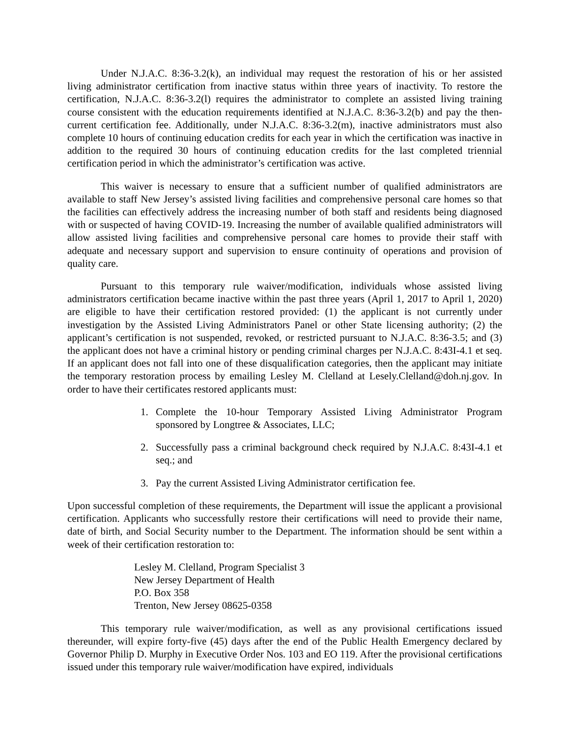Under N.J.A.C. 8:36-3.2(k), an individual may request the restoration of his or her assisted living administrator certification from inactive status within three years of inactivity. To restore the certification, N.J.A.C. 8:36-3.2(l) requires the administrator to complete an assisted living training course consistent with the education requirements identified at N.J.A.C. 8:36-3.2(b) and pay the then-current certification fee. Additionally, under N.J.A.C. 8:36-3.2(m), inactive administrators must also complete 10 hours of continuing education credits for each year in which the certification was inactive in addition to the required 30 hours of continuing education credits for the last completed triennial certification period in which the administrator’s certification was active.
This waiver is necessary to ensure that a sufficient number of qualified administrators are available to staff New Jersey’s assisted living facilities and comprehensive personal care homes so that the facilities can effectively address the increasing number of both staff and residents being diagnosed with or suspected of having COVID-19. Increasing the number of available qualified administrators will allow assisted living facilities and comprehensive personal care homes to provide their staff with adequate and necessary support and supervision to ensure continuity of operations and provision of quality care.
Pursuant to this temporary rule waiver/modification, individuals whose assisted living administrators certification became inactive within the past three years (April 1, 2017 to April 1, 2020) are eligible to have their certification restored provided: (1) the applicant is not currently under investigation by the Assisted Living Administrators Panel or other State licensing authority; (2) the applicant’s certification is not suspended, revoked, or restricted pursuant to N.J.A.C. 8:36-3.5; and (3) the applicant does not have a criminal history or pending criminal charges per N.J.A.C. 8:43I-4.1 et seq. If an applicant does not fall into one of these disqualification categories, then the applicant may initiate the temporary restoration process by emailing Lesley M. Clelland at Lesely.Clelland@doh.nj.gov. In order to have their certificates restored applicants must:
1. Complete the 10-hour Temporary Assisted Living Administrator Program sponsored by Longtree & Associates, LLC;
2. Successfully pass a criminal background check required by N.J.A.C. 8:43I-4.1 et seq.; and
3. Pay the current Assisted Living Administrator certification fee.
Upon successful completion of these requirements, the Department will issue the applicant a provisional certification. Applicants who successfully restore their certifications will need to provide their name, date of birth, and Social Security number to the Department. The information should be sent within a week of their certification restoration to:
Lesley M. Clelland, Program Specialist 3
New Jersey Department of Health
P.O. Box 358
Trenton, New Jersey 08625-0358
This temporary rule waiver/modification, as well as any provisional certifications issued thereunder, will expire forty-five (45) days after the end of the Public Health Emergency declared by Governor Philip D. Murphy in Executive Order Nos. 103 and EO 119. After the provisional certifications issued under this temporary rule waiver/modification have expired, individuals